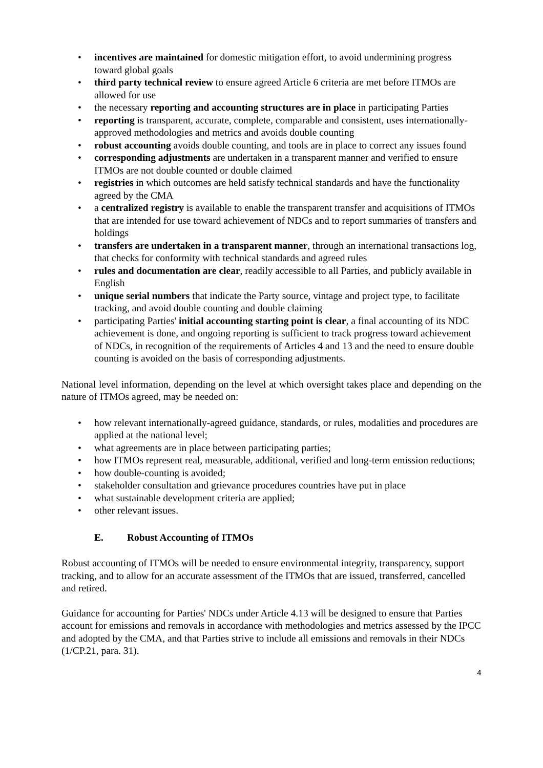• incentives are maintained for domestic mitigation effort, to avoid undermining progress toward global goals
• third party technical review to ensure agreed Article 6 criteria are met before ITMOs are allowed for use
• the necessary reporting and accounting structures are in place in participating Parties
• reporting is transparent, accurate, complete, comparable and consistent, uses internationally-approved methodologies and metrics and avoids double counting
• robust accounting avoids double counting, and tools are in place to correct any issues found
• corresponding adjustments are undertaken in a transparent manner and verified to ensure ITMOs are not double counted or double claimed
• registries in which outcomes are held satisfy technical standards and have the functionality agreed by the CMA
• a centralized registry is available to enable the transparent transfer and acquisitions of ITMOs that are intended for use toward achievement of NDCs and to report summaries of transfers and holdings
• transfers are undertaken in a transparent manner, through an international transactions log, that checks for conformity with technical standards and agreed rules
• rules and documentation are clear, readily accessible to all Parties, and publicly available in English
• unique serial numbers that indicate the Party source, vintage and project type, to facilitate tracking, and avoid double counting and double claiming
• participating Parties' initial accounting starting point is clear, a final accounting of its NDC achievement is done, and ongoing reporting is sufficient to track progress toward achievement of NDCs, in recognition of the requirements of Articles 4 and 13 and the need to ensure double counting is avoided on the basis of corresponding adjustments.
National level information, depending on the level at which oversight takes place and depending on the nature of ITMOs agreed, may be needed on:
• how relevant internationally-agreed guidance, standards, or rules, modalities and procedures are applied at the national level;
• what agreements are in place between participating parties;
• how ITMOs represent real, measurable, additional, verified and long-term emission reductions;
• how double-counting is avoided;
• stakeholder consultation and grievance procedures countries have put in place
• what sustainable development criteria are applied;
• other relevant issues.
E. Robust Accounting of ITMOs
Robust accounting of ITMOs will be needed to ensure environmental integrity, transparency, support tracking, and to allow for an accurate assessment of the ITMOs that are issued, transferred, cancelled and retired.
Guidance for accounting for Parties' NDCs under Article 4.13 will be designed to ensure that Parties account for emissions and removals in accordance with methodologies and metrics assessed by the IPCC and adopted by the CMA, and that Parties strive to include all emissions and removals in their NDCs (1/CP.21, para. 31).
4